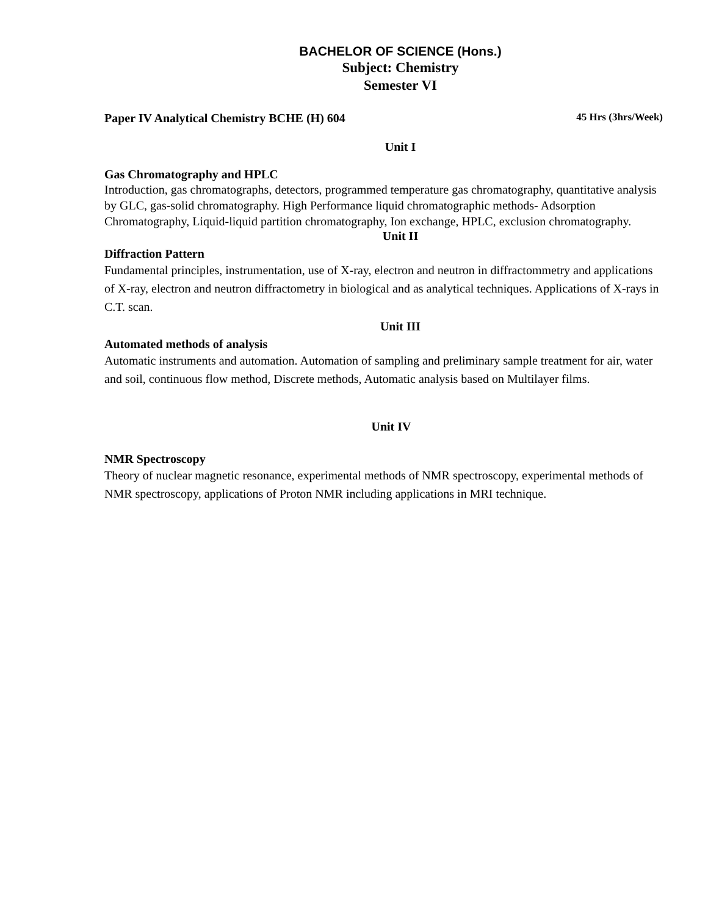BACHELOR OF SCIENCE (Hons.)
Subject: Chemistry
Semester VI
Paper IV Analytical Chemistry BCHE (H) 604 45 Hrs (3hrs/Week)
Unit I
Gas Chromatography and HPLC
Introduction, gas chromatographs, detectors, programmed temperature gas chromatography, quantitative analysis by GLC, gas-solid chromatography. High Performance liquid chromatographic methods- Adsorption Chromatography, Liquid-liquid partition chromatography, Ion exchange, HPLC, exclusion chromatography.
Unit II
Diffraction Pattern
Fundamental principles, instrumentation, use of X-ray, electron and neutron in diffractommetry and applications of X-ray, electron and neutron diffractometry in biological and as analytical techniques. Applications of X-rays in C.T. scan.
Unit III
Automated methods of analysis
Automatic instruments and automation. Automation of sampling and preliminary sample treatment for air, water and soil, continuous flow method, Discrete methods, Automatic analysis based on Multilayer films.
Unit IV
NMR Spectroscopy
Theory of nuclear magnetic resonance, experimental methods of NMR spectroscopy, experimental methods of NMR spectroscopy, applications of Proton NMR including applications in MRI technique.